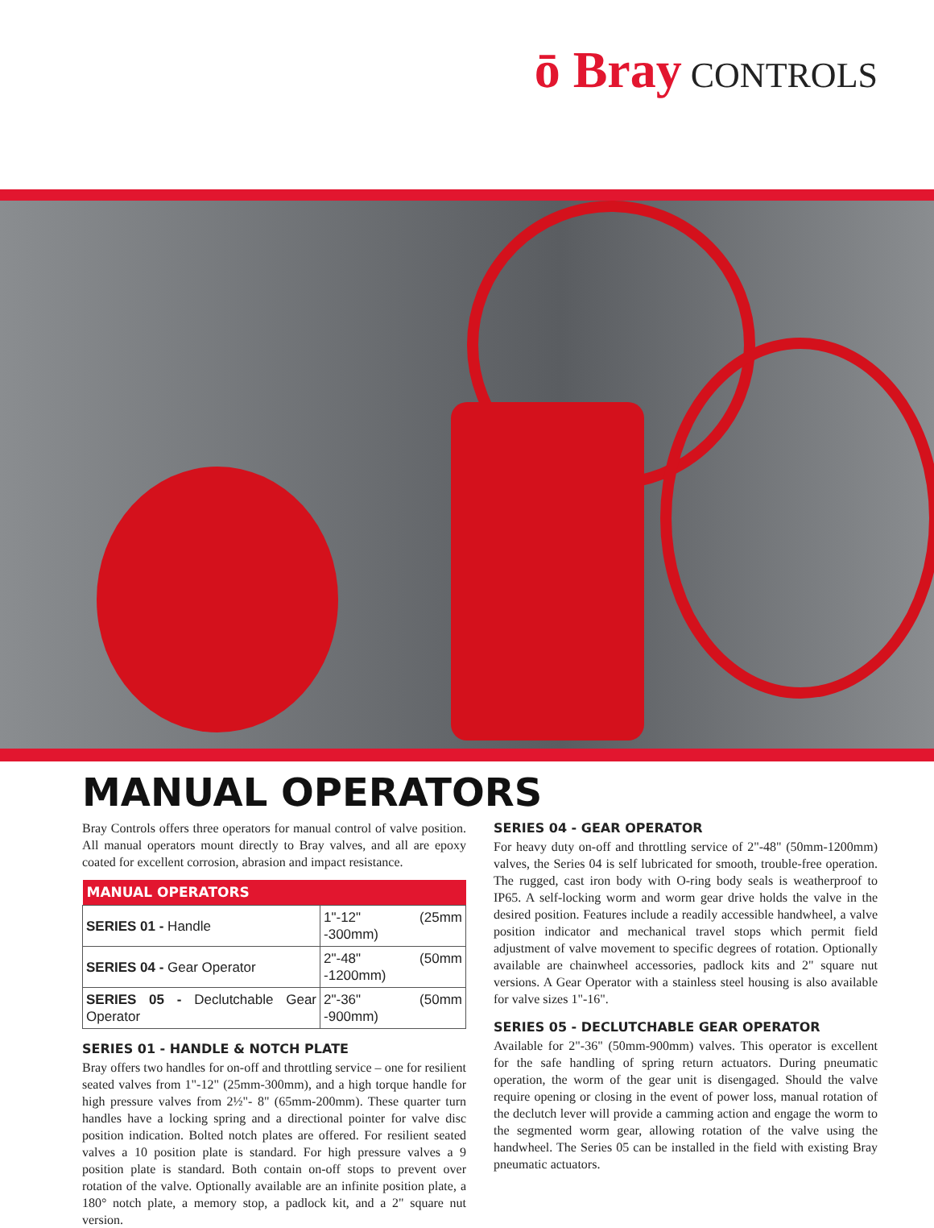ō Bray CONTROLS
MANUAL OPERATORS
Bray Controls offers three operators for manual control of valve position. All manual operators mount directly to Bray valves, and all are epoxy coated for excellent corrosion, abrasion and impact resistance.
| MANUAL OPERATORS | |
| --- | --- |
| SERIES 01 - Handle | 1"-12" (25mm -300mm) |
| SERIES 04 - Gear Operator | 2"-48" (50mm -1200mm) |
| SERIES 05 - Declutchable Gear Operator | 2"-36" (50mm -900mm) |
SERIES 01 - HANDLE & NOTCH PLATE
Bray offers two handles for on-off and throttling service – one for resilient seated valves from 1"-12" (25mm-300mm), and a high torque handle for high pressure valves from 2½"- 8" (65mm-200mm). These quarter turn handles have a locking spring and a directional pointer for valve disc position indication. Bolted notch plates are offered. For resilient seated valves a 10 position plate is standard. For high pressure valves a 9 position plate is standard. Both contain on-off stops to prevent over rotation of the valve. Optionally available are an infinite position plate, a 180° notch plate, a memory stop, a padlock kit, and a 2" square nut version.
SERIES 04 - GEAR OPERATOR
For heavy duty on-off and throttling service of 2"-48" (50mm-1200mm) valves, the Series 04 is self lubricated for smooth, trouble-free operation. The rugged, cast iron body with O-ring body seals is weatherproof to IP65. A self-locking worm and worm gear drive holds the valve in the desired position. Features include a readily accessible handwheel, a valve position indicator and mechanical travel stops which permit field adjustment of valve movement to specific degrees of rotation. Optionally available are chainwheel accessories, padlock kits and 2" square nut versions. A Gear Operator with a stainless steel housing is also available for valve sizes 1"-16".
SERIES 05 - DECLUTCHABLE GEAR OPERATOR
Available for 2"-36" (50mm-900mm) valves. This operator is excellent for the safe handling of spring return actuators. During pneumatic operation, the worm of the gear unit is disengaged. Should the valve require opening or closing in the event of power loss, manual rotation of the declutch lever will provide a camming action and engage the worm to the segmented worm gear, allowing rotation of the valve using the handwheel. The Series 05 can be installed in the field with existing Bray pneumatic actuators.